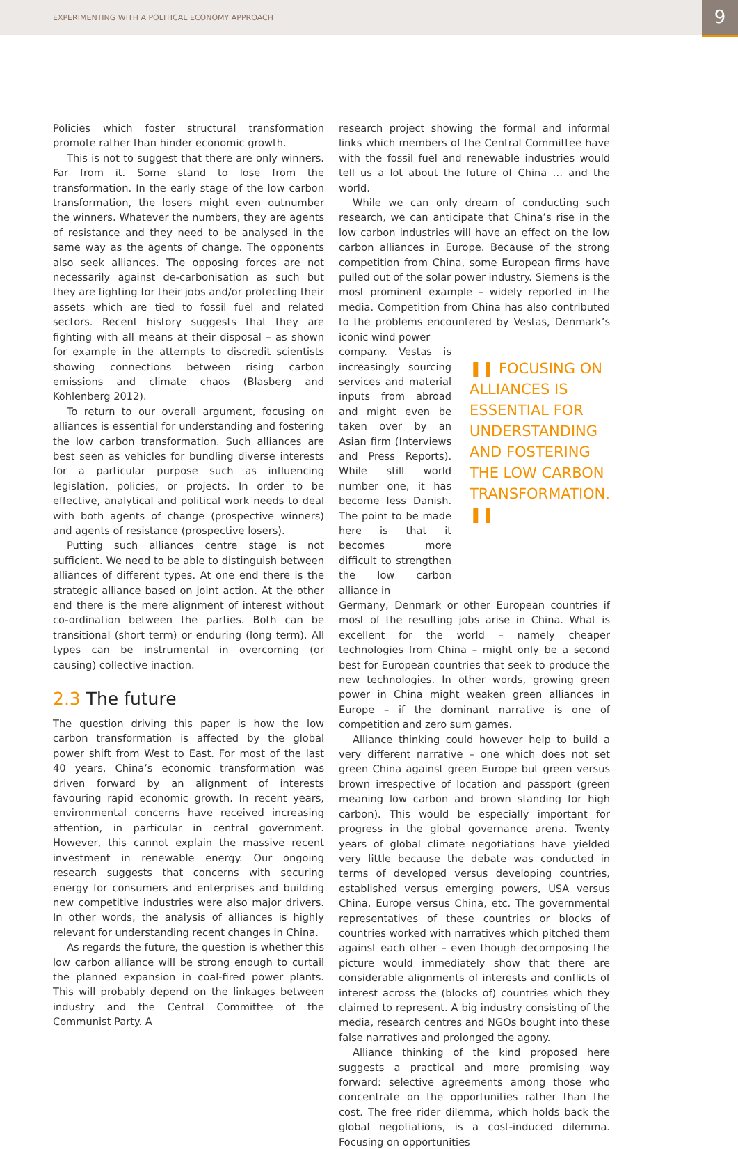EXPERIMENTING WITH A POLITICAL ECONOMY APPROACH
9
Policies which foster structural transformation promote rather than hinder economic growth.
This is not to suggest that there are only winners. Far from it. Some stand to lose from the transformation. In the early stage of the low carbon transformation, the losers might even outnumber the winners. Whatever the numbers, they are agents of resistance and they need to be analysed in the same way as the agents of change. The opponents also seek alliances. The opposing forces are not necessarily against de-carbonisation as such but they are fighting for their jobs and/or protecting their assets which are tied to fossil fuel and related sectors. Recent history suggests that they are fighting with all means at their disposal – as shown for example in the attempts to discredit scientists showing connections between rising carbon emissions and climate chaos (Blasberg and Kohlenberg 2012).
To return to our overall argument, focusing on alliances is essential for understanding and fostering the low carbon transformation. Such alliances are best seen as vehicles for bundling diverse interests for a particular purpose such as influencing legislation, policies, or projects. In order to be effective, analytical and political work needs to deal with both agents of change (prospective winners) and agents of resistance (prospective losers).
Putting such alliances centre stage is not sufficient. We need to be able to distinguish between alliances of different types. At one end there is the strategic alliance based on joint action. At the other end there is the mere alignment of interest without co-ordination between the parties. Both can be transitional (short term) or enduring (long term). All types can be instrumental in overcoming (or causing) collective inaction.
2.3 The future
The question driving this paper is how the low carbon transformation is affected by the global power shift from West to East. For most of the last 40 years, China’s economic transformation was driven forward by an alignment of interests favouring rapid economic growth. In recent years, environmental concerns have received increasing attention, in particular in central government. However, this cannot explain the massive recent investment in renewable energy. Our ongoing research suggests that concerns with securing energy for consumers and enterprises and building new competitive industries were also major drivers. In other words, the analysis of alliances is highly relevant for understanding recent changes in China.
As regards the future, the question is whether this low carbon alliance will be strong enough to curtail the planned expansion in coal-fired power plants. This will probably depend on the linkages between industry and the Central Committee of the Communist Party. A
research project showing the formal and informal links which members of the Central Committee have with the fossil fuel and renewable industries would tell us a lot about the future of China … and the world.
While we can only dream of conducting such research, we can anticipate that China’s rise in the low carbon industries will have an effect on the low carbon alliances in Europe. Because of the strong competition from China, some European firms have pulled out of the solar power industry. Siemens is the most prominent example – widely reported in the media. Competition from China has also contributed to the problems encountered by Vestas, Denmark’s iconic wind power
company. Vestas is increasingly sourcing services and material inputs from abroad and might even be taken over by an Asian firm (Interviews and Press Reports). While still world number one, it has become less Danish. The point to be made here is that it becomes more difficult to strengthen the low carbon alliance in
❚❚ FOCUSING ON ALLIANCES IS ESSENTIAL FOR UNDERSTANDING AND FOSTERING THE LOW CARBON TRANSFORMATION. ❚❚
Germany, Denmark or other European countries if most of the resulting jobs arise in China. What is excellent for the world – namely cheaper technologies from China – might only be a second best for European countries that seek to produce the new technologies. In other words, growing green power in China might weaken green alliances in Europe – if the dominant narrative is one of competition and zero sum games.
Alliance thinking could however help to build a very different narrative – one which does not set green China against green Europe but green versus brown irrespective of location and passport (green meaning low carbon and brown standing for high carbon). This would be especially important for progress in the global governance arena. Twenty years of global climate negotiations have yielded very little because the debate was conducted in terms of developed versus developing countries, established versus emerging powers, USA versus China, Europe versus China, etc. The governmental representatives of these countries or blocks of countries worked with narratives which pitched them against each other – even though decomposing the picture would immediately show that there are considerable alignments of interests and conflicts of interest across the (blocks of) countries which they claimed to represent. A big industry consisting of the media, research centres and NGOs bought into these false narratives and prolonged the agony.
Alliance thinking of the kind proposed here suggests a practical and more promising way forward: selective agreements among those who concentrate on the opportunities rather than the cost. The free rider dilemma, which holds back the global negotiations, is a cost-induced dilemma. Focusing on opportunities